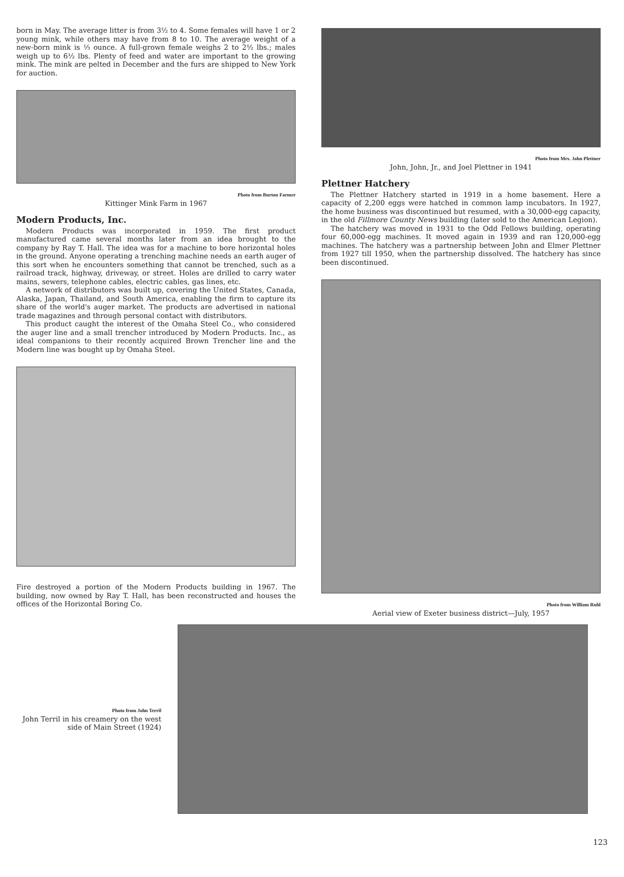born in May. The average litter is from 3½ to 4. Some females will have 1 or 2 young mink, while others may have from 8 to 10. The average weight of a new-born mink is ⅓ ounce. A full-grown female weighs 2 to 2½ lbs.; males weigh up to 6½ lbs. Plenty of feed and water are important to the growing mink. The mink are pelted in December and the furs are shipped to New York for auction.
Photo from Burton Farmer
Kittinger Mink Farm in 1967
Modern Products, Inc.
Modern Products was incorporated in 1959. The first product manufactured came several months later from an idea brought to the company by Ray T. Hall. The idea was for a machine to bore horizontal holes in the ground. Anyone operating a trenching machine needs an earth auger of this sort when he encounters something that cannot be trenched, such as a railroad track, highway, driveway, or street. Holes are drilled to carry water mains, sewers, telephone cables, electric cables, gas lines, etc.
A network of distributors was built up, covering the United States, Canada, Alaska, Japan, Thailand, and South America, enabling the firm to capture its share of the world's auger market. The products are advertised in national trade magazines and through personal contact with distributors.
This product caught the interest of the Omaha Steel Co., who considered the auger line and a small trencher introduced by Modern Products. Inc., as ideal companions to their recently acquired Brown Trencher line and the Modern line was bought up by Omaha Steel.
Fire destroyed a portion of the Modern Products building in 1967. The building, now owned by Ray T. Hall, has been reconstructed and houses the offices of the Horizontal Boring Co.
Photo from Mrs. John Plettner
John, John, Jr., and Joel Plettner in 1941
Plettner Hatchery
The Plettner Hatchery started in 1919 in a home basement. Here a capacity of 2,200 eggs were hatched in common lamp incubators. In 1927, the home business was discontinued but resumed, with a 30,000-egg capacity, in the old Fillmore County News building (later sold to the American Legion).
The hatchery was moved in 1931 to the Odd Fellows building, operating four 60,000-egg machines. It moved again in 1939 and ran 120,000-egg machines. The hatchery was a partnership between John and Elmer Plettner from 1927 till 1950, when the partnership dissolved. The hatchery has since been discontinued.
Photo from William Ruhl
Aerial view of Exeter business district—July, 1957
Photo from John Terril
John Terril in his creamery on the west side of Main Street (1924)
123